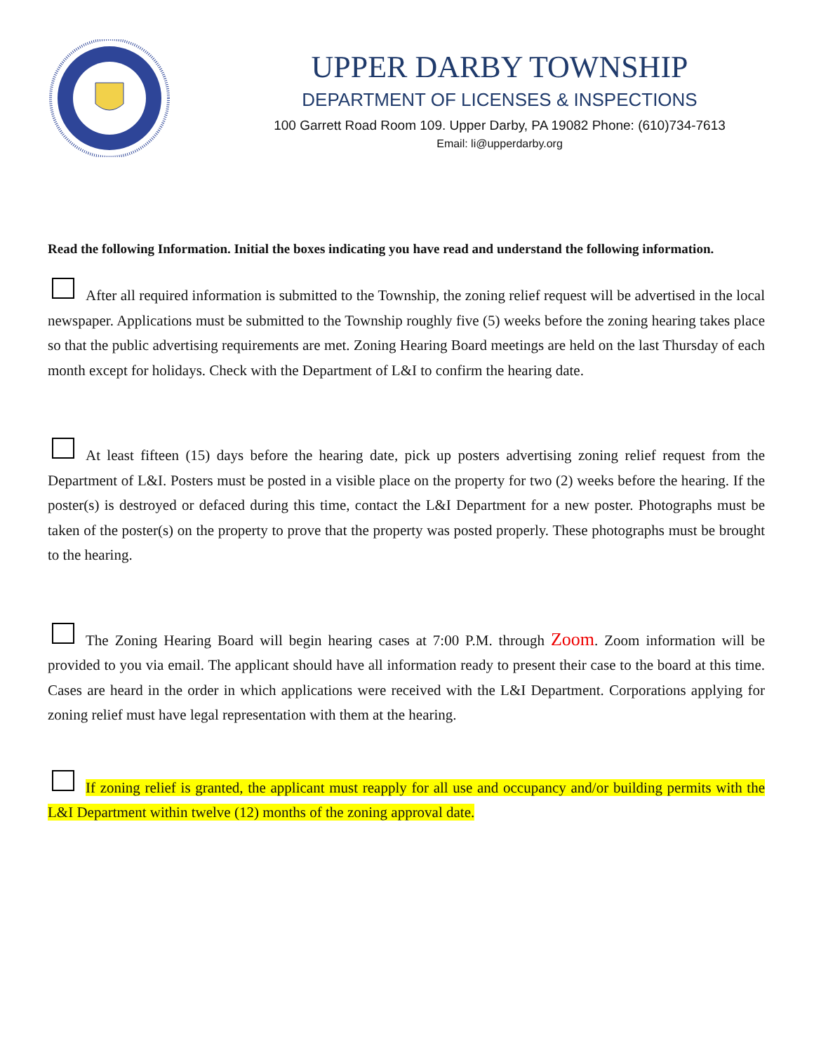UPPER DARBY TOWNSHIP
DEPARTMENT OF LICENSES & INSPECTIONS
100 Garrett Road Room 109. Upper Darby, PA 19082 Phone: (610)734-7613
Email: li@upperdarby.org
Read the following Information. Initial the boxes indicating you have read and understand the following information.
After all required information is submitted to the Township, the zoning relief request will be advertised in the local newspaper. Applications must be submitted to the Township roughly five (5) weeks before the zoning hearing takes place so that the public advertising requirements are met. Zoning Hearing Board meetings are held on the last Thursday of each month except for holidays. Check with the Department of L&I to confirm the hearing date.
At least fifteen (15) days before the hearing date, pick up posters advertising zoning relief request from the Department of L&I. Posters must be posted in a visible place on the property for two (2) weeks before the hearing. If the poster(s) is destroyed or defaced during this time, contact the L&I Department for a new poster. Photographs must be taken of the poster(s) on the property to prove that the property was posted properly. These photographs must be brought to the hearing.
The Zoning Hearing Board will begin hearing cases at 7:00 P.M. through Zoom. Zoom information will be provided to you via email. The applicant should have all information ready to present their case to the board at this time. Cases are heard in the order in which applications were received with the L&I Department. Corporations applying for zoning relief must have legal representation with them at the hearing.
If zoning relief is granted, the applicant must reapply for all use and occupancy and/or building permits with the L&I Department within twelve (12) months of the zoning approval date.